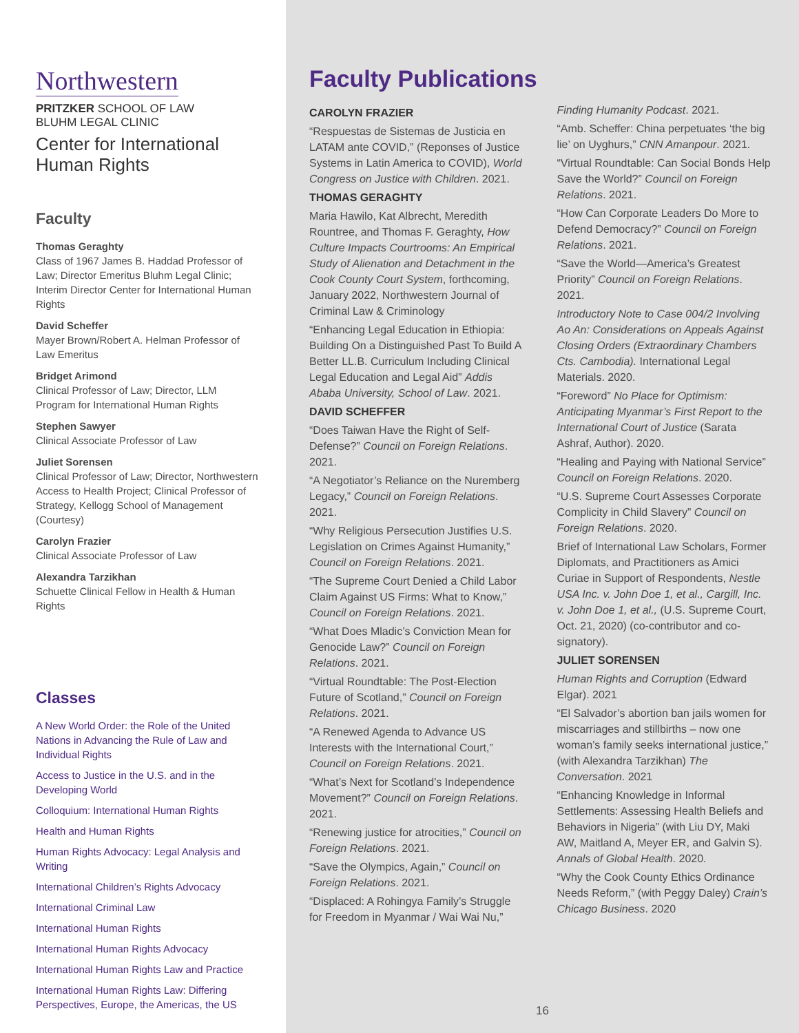Northwestern
PRITZKER SCHOOL OF LAW
BLUHM LEGAL CLINIC
Center for International
Human Rights
Faculty
Thomas Geraghty
Class of 1967 James B. Haddad Professor of Law; Director Emeritus Bluhm Legal Clinic; Interim Director Center for International Human Rights
David Scheffer
Mayer Brown/Robert A. Helman Professor of Law Emeritus
Bridget Arimond
Clinical Professor of Law; Director, LLM Program for International Human Rights
Stephen Sawyer
Clinical Associate Professor of Law
Juliet Sorensen
Clinical Professor of Law; Director, Northwestern Access to Health Project; Clinical Professor of Strategy, Kellogg School of Management (Courtesy)
Carolyn Frazier
Clinical Associate Professor of Law
Alexandra Tarzikhan
Schuette Clinical Fellow in Health & Human Rights
Classes
A New World Order: the Role of the United Nations in Advancing the Rule of Law and Individual Rights
Access to Justice in the U.S. and in the Developing World
Colloquium: International Human Rights
Health and Human Rights
Human Rights Advocacy: Legal Analysis and Writing
International Children’s Rights Advocacy
International Criminal Law
International Human Rights
International Human Rights Advocacy
International Human Rights Law and Practice
International Human Rights Law: Differing Perspectives, Europe, the Americas, the US
Faculty Publications
CAROLYN FRAZIER
“Respuestas de Sistemas de Justicia en LATAM ante COVID,” (Reponses of Justice Systems in Latin America to COVID), World Congress on Justice with Children. 2021.
THOMAS GERAGHTY
Maria Hawilo, Kat Albrecht, Meredith Rountree, and Thomas F. Geraghty, How Culture Impacts Courtrooms: An Empirical Study of Alienation and Detachment in the Cook County Court System, forthcoming, January 2022, Northwestern Journal of Criminal Law & Criminology
“Enhancing Legal Education in Ethiopia: Building On a Distinguished Past To Build A Better LL.B. Curriculum Including Clinical Legal Education and Legal Aid” Addis Ababa University, School of Law. 2021.
DAVID SCHEFFER
“Does Taiwan Have the Right of Self-Defense?” Council on Foreign Relations. 2021.
“A Negotiator’s Reliance on the Nuremberg Legacy,” Council on Foreign Relations. 2021.
“Why Religious Persecution Justifies U.S. Legislation on Crimes Against Humanity,” Council on Foreign Relations. 2021.
“The Supreme Court Denied a Child Labor Claim Against US Firms: What to Know,” Council on Foreign Relations. 2021.
“What Does Mladic’s Conviction Mean for Genocide Law?” Council on Foreign Relations. 2021.
“Virtual Roundtable: The Post-Election Future of Scotland,” Council on Foreign Relations. 2021.
“A Renewed Agenda to Advance US Interests with the International Court,” Council on Foreign Relations. 2021.
“What’s Next for Scotland’s Independence Movement?” Council on Foreign Relations. 2021.
“Renewing justice for atrocities,” Council on Foreign Relations. 2021.
“Save the Olympics, Again,” Council on Foreign Relations. 2021.
“Displaced: A Rohingya Family’s Struggle for Freedom in Myanmar / Wai Wai Nu,” Finding Humanity Podcast. 2021.
“Amb. Scheffer: China perpetuates ‘the big lie’ on Uyghurs,” CNN Amanpour. 2021.
“Virtual Roundtable: Can Social Bonds Help Save the World?” Council on Foreign Relations. 2021.
“How Can Corporate Leaders Do More to Defend Democracy?” Council on Foreign Relations. 2021.
“Save the World—America’s Greatest Priority” Council on Foreign Relations. 2021.
Introductory Note to Case 004/2 Involving Ao An: Considerations on Appeals Against Closing Orders (Extraordinary Chambers Cts. Cambodia). International Legal Materials. 2020.
“Foreword” No Place for Optimism: Anticipating Myanmar’s First Report to the International Court of Justice (Sarata Ashraf, Author). 2020.
“Healing and Paying with National Service” Council on Foreign Relations. 2020.
“U.S. Supreme Court Assesses Corporate Complicity in Child Slavery” Council on Foreign Relations. 2020.
Brief of International Law Scholars, Former Diplomats, and Practitioners as Amici Curiae in Support of Respondents, Nestle USA Inc. v. John Doe 1, et al., Cargill, Inc. v. John Doe 1, et al., (U.S. Supreme Court, Oct. 21, 2020) (co-contributor and co-signatory).
JULIET SORENSEN
Human Rights and Corruption (Edward Elgar). 2021
“El Salvador’s abortion ban jails women for miscarriages and stillbirths – now one woman’s family seeks international justice,” (with Alexandra Tarzikhan) The Conversation. 2021
“Enhancing Knowledge in Informal Settlements: Assessing Health Beliefs and Behaviors in Nigeria” (with Liu DY, Maki AW, Maitland A, Meyer ER, and Galvin S). Annals of Global Health. 2020.
“Why the Cook County Ethics Ordinance Needs Reform,” (with Peggy Daley) Crain’s Chicago Business. 2020
16